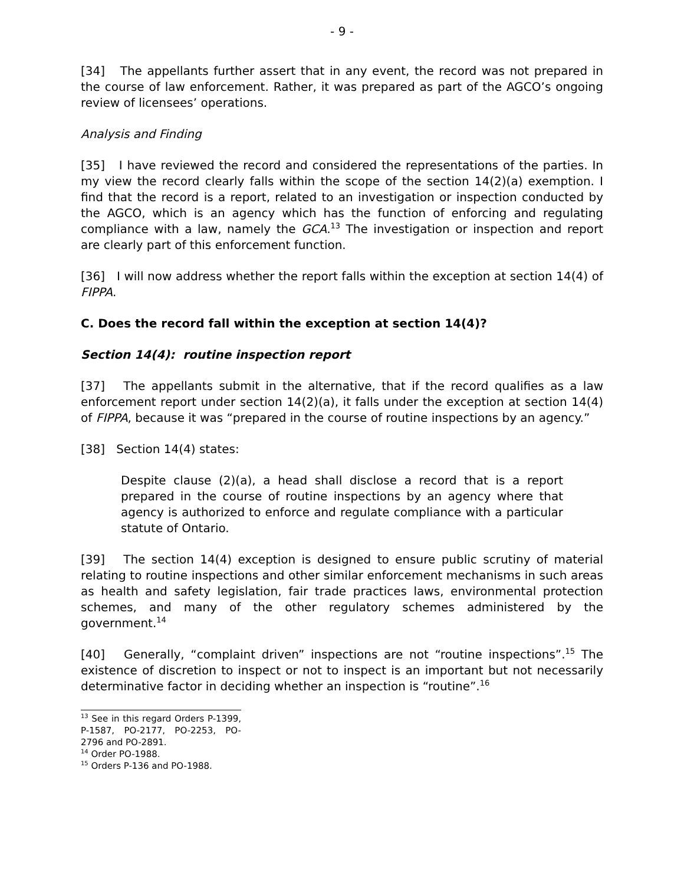- 9 -
[34] The appellants further assert that in any event, the record was not prepared in the course of law enforcement. Rather, it was prepared as part of the AGCO’s ongoing review of licensees’ operations.
Analysis and Finding
[35] I have reviewed the record and considered the representations of the parties. In my view the record clearly falls within the scope of the section 14(2)(a) exemption. I find that the record is a report, related to an investigation or inspection conducted by the AGCO, which is an agency which has the function of enforcing and regulating compliance with a law, namely the GCA.<sup>13</sup> The investigation or inspection and report are clearly part of this enforcement function.
[36] I will now address whether the report falls within the exception at section 14(4) of FIPPA.
C. Does the record fall within the exception at section 14(4)?
Section 14(4): routine inspection report
[37] The appellants submit in the alternative, that if the record qualifies as a law enforcement report under section 14(2)(a), it falls under the exception at section 14(4) of FIPPA, because it was “prepared in the course of routine inspections by an agency.”
[38] Section 14(4) states:
Despite clause (2)(a), a head shall disclose a record that is a report prepared in the course of routine inspections by an agency where that agency is authorized to enforce and regulate compliance with a particular statute of Ontario.
[39] The section 14(4) exception is designed to ensure public scrutiny of material relating to routine inspections and other similar enforcement mechanisms in such areas as health and safety legislation, fair trade practices laws, environmental protection schemes, and many of the other regulatory schemes administered by the government.<sup>14</sup>
[40] Generally, “complaint driven” inspections are not “routine inspections”.<sup>15</sup> The existence of discretion to inspect or not to inspect is an important but not necessarily determinative factor in deciding whether an inspection is “routine”.<sup>16</sup>
<sup>13</sup> See in this regard Orders P-1399, P-1587, PO-2177, PO-2253, PO-2796 and PO-2891.
<sup>14</sup> Order PO-1988.
<sup>15</sup> Orders P-136 and PO-1988.